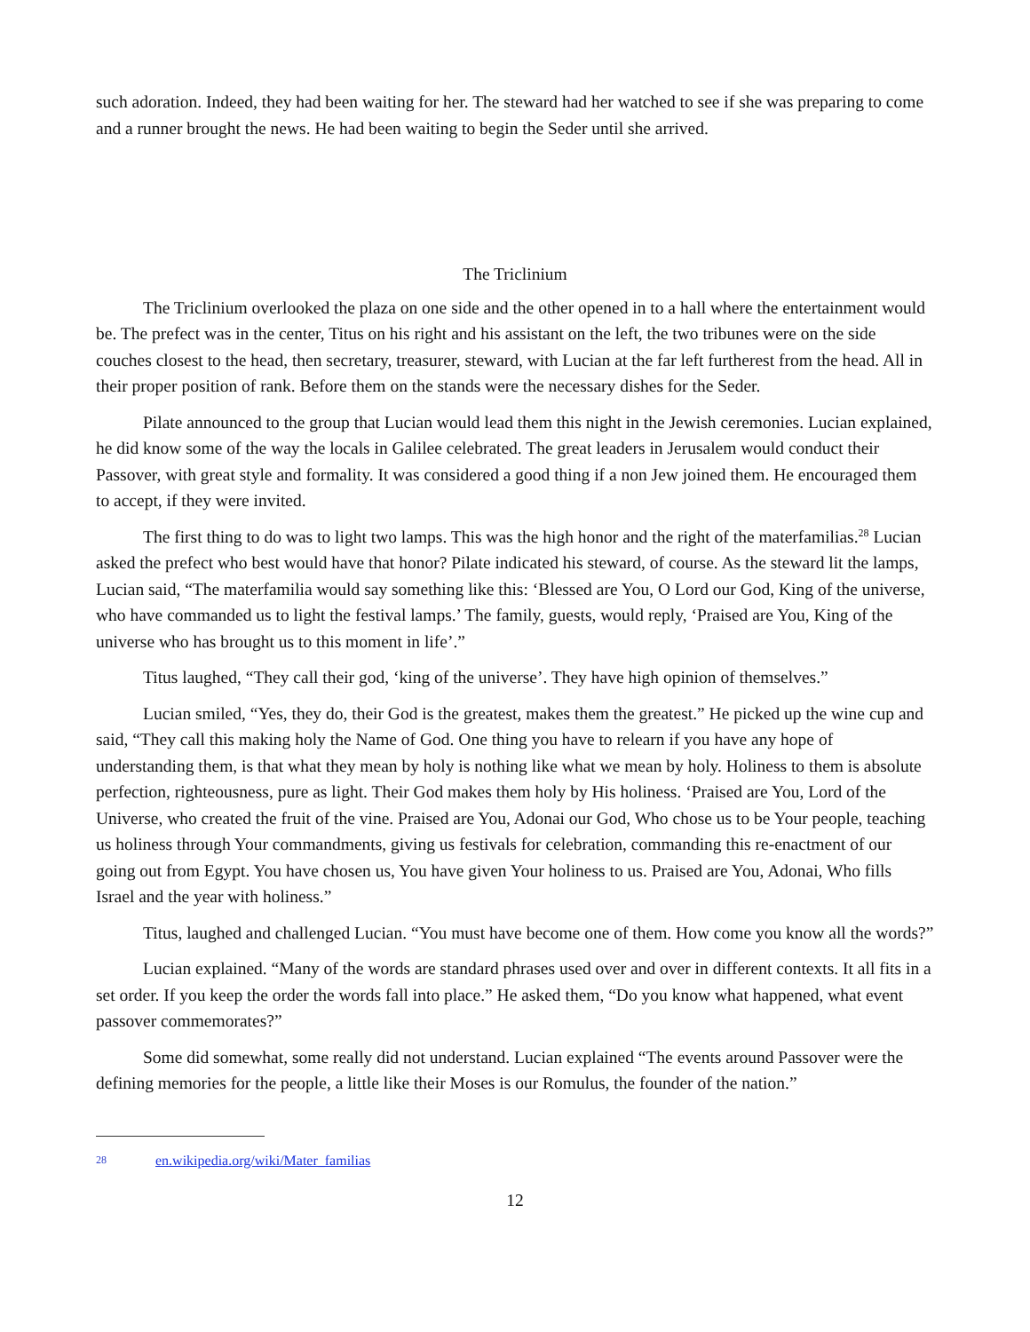such adoration. Indeed, they had been waiting for her. The steward had her watched to see if she was preparing to come and a runner brought the news. He had been waiting to begin the Seder until she arrived.
The Triclinium
The Triclinium overlooked the plaza on one side and the other opened in to a hall where the entertainment would be. The prefect was in the center, Titus on his right and his assistant on the left, the two tribunes were on the side couches closest to the head, then secretary, treasurer, steward, with Lucian at the far left furtherest from the head. All in their proper position of rank. Before them on the stands were the necessary dishes for the Seder.
Pilate announced to the group that Lucian would lead them this night in the Jewish ceremonies. Lucian explained, he did know some of the way the locals in Galilee celebrated. The great leaders in Jerusalem would conduct their Passover, with great style and formality. It was considered a good thing if a non Jew joined them. He encouraged them to accept, if they were invited.
The first thing to do was to light two lamps. This was the high honor and the right of the materfamilias.<sup>28</sup> Lucian asked the prefect who best would have that honor? Pilate indicated his steward, of course. As the steward lit the lamps, Lucian said, “The materfamilia would say something like this: ‘Blessed are You, O Lord our God, King of the universe, who have commanded us to light the festival lamps.’ The family, guests, would reply, ‘Praised are You, King of the universe who has brought us to this moment in life’.”
Titus laughed, “They call their god, ‘king of the universe’. They have high opinion of themselves.”
Lucian smiled, “Yes, they do, their God is the greatest, makes them the greatest.” He picked up the wine cup and said, “They call this making holy the Name of God. One thing you have to relearn if you have any hope of understanding them, is that what they mean by holy is nothing like what we mean by holy. Holiness to them is absolute perfection, righteousness, pure as light. Their God makes them holy by His holiness. ‘Praised are You, Lord of the Universe, who created the fruit of the vine. Praised are You, Adonai our God, Who chose us to be Your people, teaching us holiness through Your commandments, giving us festivals for celebration, commanding this re-enactment of our going out from Egypt. You have chosen us, You have given Your holiness to us. Praised are You, Adonai, Who fills Israel and the year with holiness.”
Titus, laughed and challenged Lucian. “You must have become one of them. How come you know all the words?”
Lucian explained. “Many of the words are standard phrases used over and over in different contexts. It all fits in a set order. If you keep the order the words fall into place.” He asked them, “Do you know what happened, what event passover commemorates?”
Some did somewhat, some really did not understand. Lucian explained “The events around Passover were the defining memories for the people, a little like their Moses is our Romulus, the founder of the nation.”
28 en.wikipedia.org/wiki/Mater_familias
12